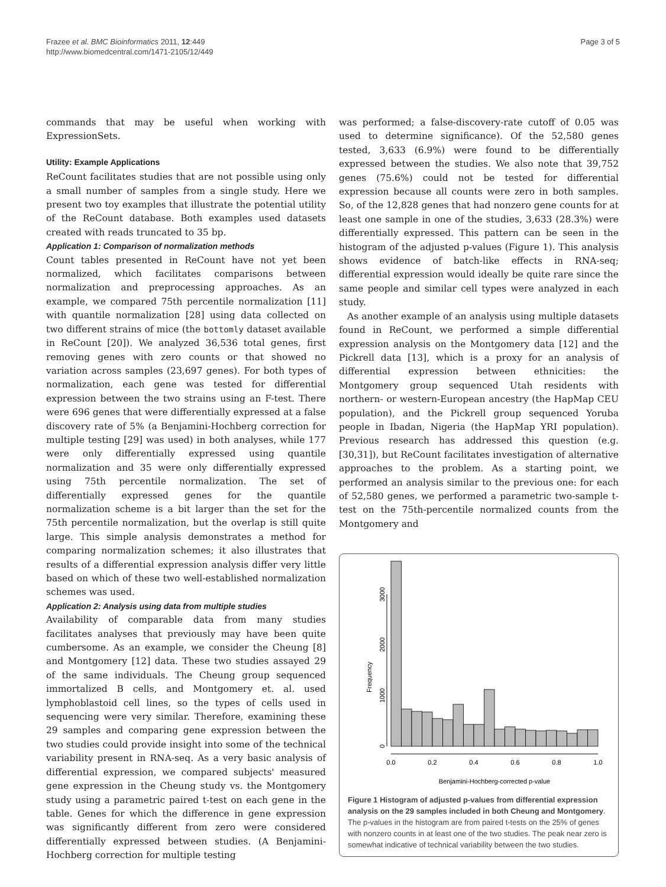Frazee et al. BMC Bioinformatics 2011, 12:449
http://www.biomedcentral.com/1471-2105/12/449
Page 3 of 5
commands that may be useful when working with ExpressionSets.
Utility: Example Applications
ReCount facilitates studies that are not possible using only a small number of samples from a single study. Here we present two toy examples that illustrate the potential utility of the ReCount database. Both examples used datasets created with reads truncated to 35 bp.
Application 1: Comparison of normalization methods
Count tables presented in ReCount have not yet been normalized, which facilitates comparisons between normalization and preprocessing approaches. As an example, we compared 75th percentile normalization [11] with quantile normalization [28] using data collected on two different strains of mice (the bottomly dataset available in ReCount [20]). We analyzed 36,536 total genes, first removing genes with zero counts or that showed no variation across samples (23,697 genes). For both types of normalization, each gene was tested for differential expression between the two strains using an F-test. There were 696 genes that were differentially expressed at a false discovery rate of 5% (a Benjamini-Hochberg correction for multiple testing [29] was used) in both analyses, while 177 were only differentially expressed using quantile normalization and 35 were only differentially expressed using 75th percentile normalization. The set of differentially expressed genes for the quantile normalization scheme is a bit larger than the set for the 75th percentile normalization, but the overlap is still quite large. This simple analysis demonstrates a method for comparing normalization schemes; it also illustrates that results of a differential expression analysis differ very little based on which of these two well-established normalization schemes was used.
Application 2: Analysis using data from multiple studies
Availability of comparable data from many studies facilitates analyses that previously may have been quite cumbersome. As an example, we consider the Cheung [8] and Montgomery [12] data. These two studies assayed 29 of the same individuals. The Cheung group sequenced immortalized B cells, and Montgomery et. al. used lymphoblastoid cell lines, so the types of cells used in sequencing were very similar. Therefore, examining these 29 samples and comparing gene expression between the two studies could provide insight into some of the technical variability present in RNA-seq. As a very basic analysis of differential expression, we compared subjects' measured gene expression in the Cheung study vs. the Montgomery study using a parametric paired t-test on each gene in the table. Genes for which the difference in gene expression was significantly different from zero were considered differentially expressed between studies. (A Benjamini-Hochberg correction for multiple testing
was performed; a false-discovery-rate cutoff of 0.05 was used to determine significance). Of the 52,580 genes tested, 3,633 (6.9%) were found to be differentially expressed between the studies. We also note that 39,752 genes (75.6%) could not be tested for differential expression because all counts were zero in both samples. So, of the 12,828 genes that had nonzero gene counts for at least one sample in one of the studies, 3,633 (28.3%) were differentially expressed. This pattern can be seen in the histogram of the adjusted p-values (Figure 1). This analysis shows evidence of batch-like effects in RNA-seq; differential expression would ideally be quite rare since the same people and similar cell types were analyzed in each study.
As another example of an analysis using multiple datasets found in ReCount, we performed a simple differential expression analysis on the Montgomery data [12] and the Pickrell data [13], which is a proxy for an analysis of differential expression between ethnicities: the Montgomery group sequenced Utah residents with northern- or western-European ancestry (the HapMap CEU population), and the Pickrell group sequenced Yoruba people in Ibadan, Nigeria (the HapMap YRI population). Previous research has addressed this question (e.g. [30,31]), but ReCount facilitates investigation of alternative approaches to the problem. As a starting point, we performed an analysis similar to the previous one: for each of 52,580 genes, we performed a parametric two-sample t-test on the 75th-percentile normalized counts from the Montgomery and
Frequency
0
1000
2000
3000
0.0
0.2
0.4
0.6
0.8
1.0
Benjamini-Hochberg-corrected p-value
Figure 1 Histogram of adjusted p-values from differential expression analysis on the 29 samples included in both Cheung and Montgomery. The p-values in the histogram are from paired t-tests on the 25% of genes with nonzero counts in at least one of the two studies. The peak near zero is somewhat indicative of technical variability between the two studies.